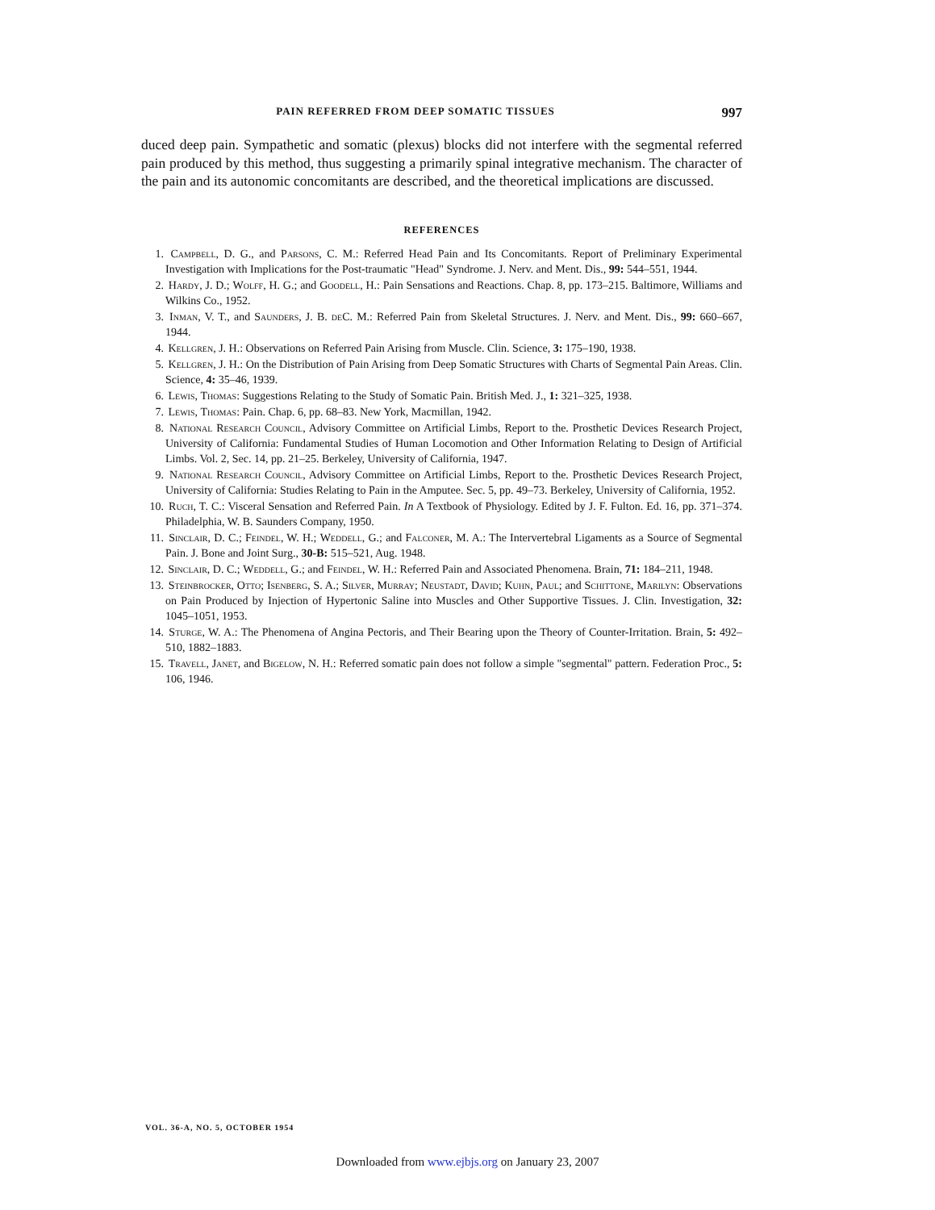PAIN REFERRED FROM DEEP SOMATIC TISSUES 997
duced deep pain. Sympathetic and somatic (plexus) blocks did not interfere with the segmental referred pain produced by this method, thus suggesting a primarily spinal integrative mechanism. The character of the pain and its autonomic concomitants are described, and the theoretical implications are discussed.
REFERENCES
1. Campbell, D. G., and Parsons, C. M.: Referred Head Pain and Its Concomitants. Report of Preliminary Experimental Investigation with Implications for the Post-traumatic "Head" Syndrome. J. Nerv. and Ment. Dis., 99: 544–551, 1944.
2. Hardy, J. D.; Wolff, H. G.; and Goodell, H.: Pain Sensations and Reactions. Chap. 8, pp. 173–215. Baltimore, Williams and Wilkins Co., 1952.
3. Inman, V. T., and Saunders, J. B. de C. M.: Referred Pain from Skeletal Structures. J. Nerv. and Ment. Dis., 99: 660–667, 1944.
4. Kellgren, J. H.: Observations on Referred Pain Arising from Muscle. Clin. Science, 3: 175–190, 1938.
5. Kellgren, J. H.: On the Distribution of Pain Arising from Deep Somatic Structures with Charts of Segmental Pain Areas. Clin. Science, 4: 35–46, 1939.
6. Lewis, Thomas: Suggestions Relating to the Study of Somatic Pain. British Med. J., 1: 321–325, 1938.
7. Lewis, Thomas: Pain. Chap. 6, pp. 68–83. New York, Macmillan, 1942.
8. National Research Council, Advisory Committee on Artificial Limbs, Report to the. Prosthetic Devices Research Project, University of California: Fundamental Studies of Human Locomotion and Other Information Relating to Design of Artificial Limbs. Vol. 2, Sec. 14, pp. 21–25. Berkeley, University of California, 1947.
9. National Research Council, Advisory Committee on Artificial Limbs, Report to the. Prosthetic Devices Research Project, University of California: Studies Relating to Pain in the Amputee. Sec. 5, pp. 49–73. Berkeley, University of California, 1952.
10. Ruch, T. C.: Visceral Sensation and Referred Pain. In A Textbook of Physiology. Edited by J. F. Fulton. Ed. 16, pp. 371–374. Philadelphia, W. B. Saunders Company, 1950.
11. Sinclair, D. C.; Feindel, W. H.; Weddell, G.; and Falconer, M. A.: The Intervertebral Ligaments as a Source of Segmental Pain. J. Bone and Joint Surg., 30-B: 515–521, Aug. 1948.
12. Sinclair, D. C.; Weddell, G.; and Feindel, W. H.: Referred Pain and Associated Phenomena. Brain, 71: 184–211, 1948.
13. Steinbrocker, Otto; Isenberg, S. A.; Silver, Murray; Neustadt, David; Kuhn, Paul; and Schittone, Marilyn: Observations on Pain Produced by Injection of Hypertonic Saline into Muscles and Other Supportive Tissues. J. Clin. Investigation, 32: 1045–1051, 1953.
14. Sturge, W. A.: The Phenomena of Angina Pectoris, and Their Bearing upon the Theory of Counter-Irritation. Brain, 5: 492–510, 1882–1883.
15. Travell, Janet, and Bigelow, N. H.: Referred somatic pain does not follow a simple "segmental" pattern. Federation Proc., 5: 106, 1946.
VOL. 36-A, NO. 5, OCTOBER 1954
Downloaded from www.ejbjs.org on January 23, 2007